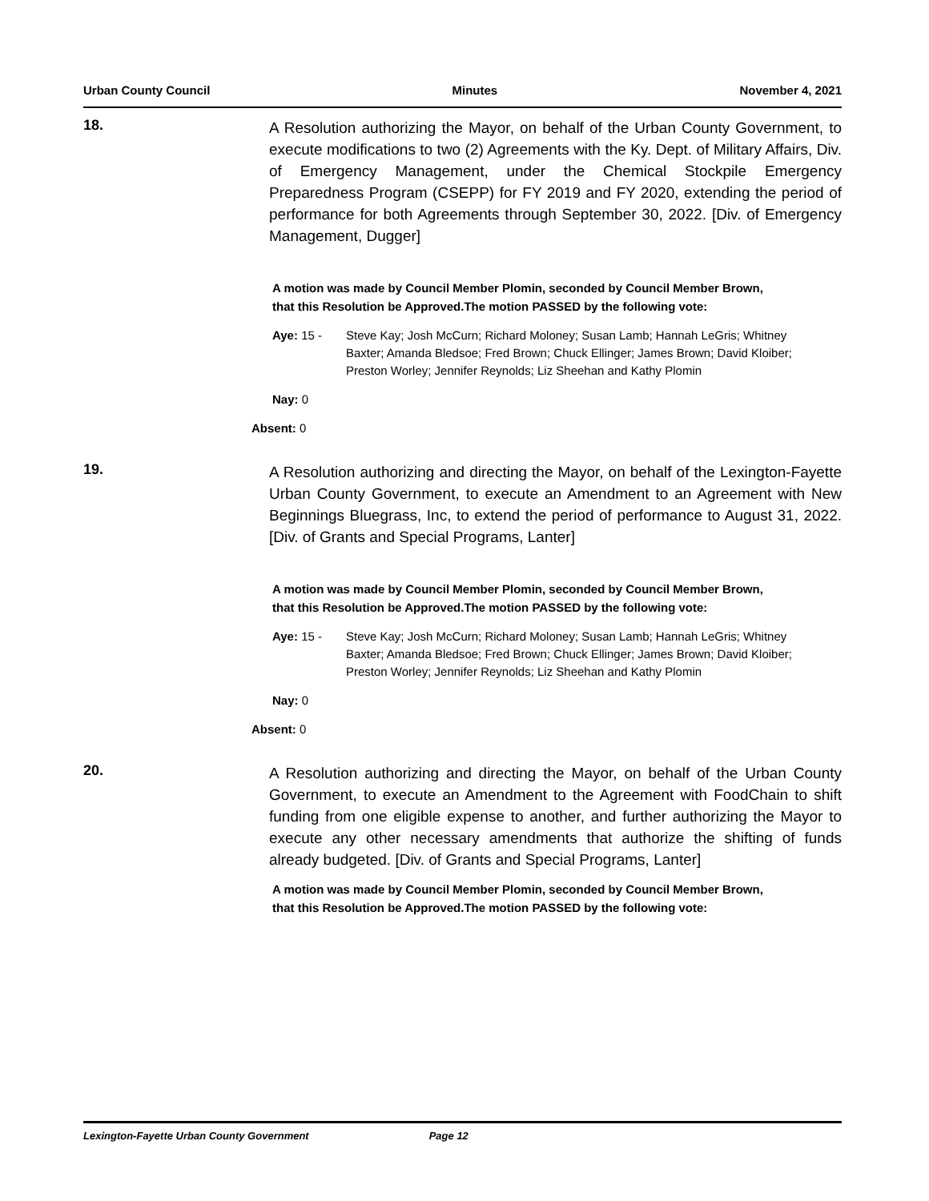Urban County Council Minutes November 4, 2021
18.
A Resolution authorizing the Mayor, on behalf of the Urban County Government, to execute modifications to two (2) Agreements with the Ky. Dept. of Military Affairs, Div. of Emergency Management, under the Chemical Stockpile Emergency Preparedness Program (CSEPP) for FY 2019 and FY 2020, extending the period of performance for both Agreements through September 30, 2022. [Div. of Emergency Management, Dugger]
A motion was made by Council Member Plomin, seconded by Council Member Brown, that this Resolution be Approved.The motion PASSED by the following vote:
Aye: 15 - Steve Kay; Josh McCurn; Richard Moloney; Susan Lamb; Hannah LeGris; Whitney Baxter; Amanda Bledsoe; Fred Brown; Chuck Ellinger; James Brown; David Kloiber; Preston Worley; Jennifer Reynolds; Liz Sheehan and Kathy Plomin
Nay: 0
Absent: 0
19.
A Resolution authorizing and directing the Mayor, on behalf of the Lexington-Fayette Urban County Government, to execute an Amendment to an Agreement with New Beginnings Bluegrass, Inc, to extend the period of performance to August 31, 2022. [Div. of Grants and Special Programs, Lanter]
A motion was made by Council Member Plomin, seconded by Council Member Brown, that this Resolution be Approved.The motion PASSED by the following vote:
Aye: 15 - Steve Kay; Josh McCurn; Richard Moloney; Susan Lamb; Hannah LeGris; Whitney Baxter; Amanda Bledsoe; Fred Brown; Chuck Ellinger; James Brown; David Kloiber; Preston Worley; Jennifer Reynolds; Liz Sheehan and Kathy Plomin
Nay: 0
Absent: 0
20.
A Resolution authorizing and directing the Mayor, on behalf of the Urban County Government, to execute an Amendment to the Agreement with FoodChain to shift funding from one eligible expense to another, and further authorizing the Mayor to execute any other necessary amendments that authorize the shifting of funds already budgeted. [Div. of Grants and Special Programs, Lanter]
A motion was made by Council Member Plomin, seconded by Council Member Brown, that this Resolution be Approved.The motion PASSED by the following vote:
Lexington-Fayette Urban County Government Page 12